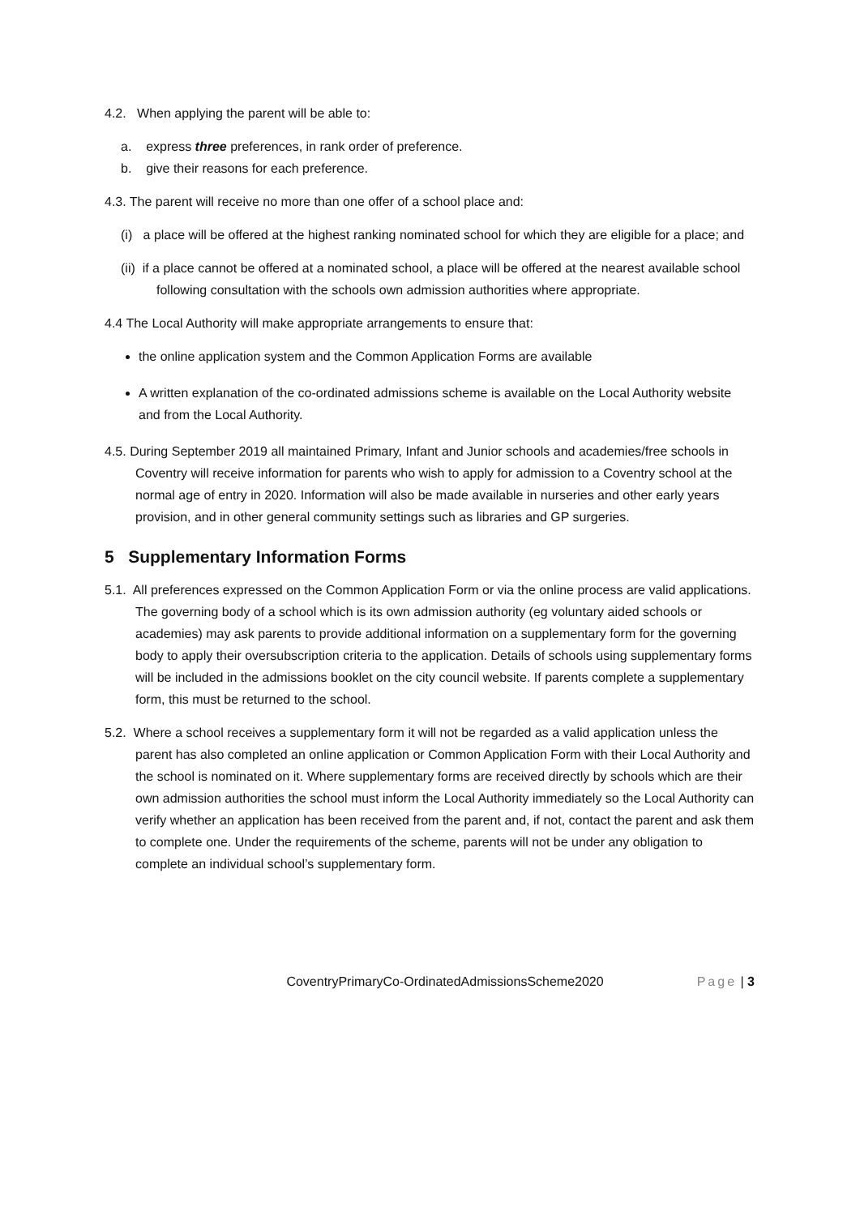4.2. When applying the parent will be able to:
a. express three preferences, in rank order of preference.
b. give their reasons for each preference.
4.3. The parent will receive no more than one offer of a school place and:
(i) a place will be offered at the highest ranking nominated school for which they are eligible for a place; and
(ii) if a place cannot be offered at a nominated school, a place will be offered at the nearest available school following consultation with the schools own admission authorities where appropriate.
4.4 The Local Authority will make appropriate arrangements to ensure that:
the online application system and the Common Application Forms are available
A written explanation of the co-ordinated admissions scheme is available on the Local Authority website and from the Local Authority.
4.5. During September 2019 all maintained Primary, Infant and Junior schools and academies/free schools in Coventry will receive information for parents who wish to apply for admission to a Coventry school at the normal age of entry in 2020. Information will also be made available in nurseries and other early years provision, and in other general community settings such as libraries and GP surgeries.
5 Supplementary Information Forms
5.1. All preferences expressed on the Common Application Form or via the online process are valid applications. The governing body of a school which is its own admission authority (eg voluntary aided schools or academies) may ask parents to provide additional information on a supplementary form for the governing body to apply their oversubscription criteria to the application. Details of schools using supplementary forms will be included in the admissions booklet on the city council website. If parents complete a supplementary form, this must be returned to the school.
5.2. Where a school receives a supplementary form it will not be regarded as a valid application unless the parent has also completed an online application or Common Application Form with their Local Authority and the school is nominated on it. Where supplementary forms are received directly by schools which are their own admission authorities the school must inform the Local Authority immediately so the Local Authority can verify whether an application has been received from the parent and, if not, contact the parent and ask them to complete one. Under the requirements of the scheme, parents will not be under any obligation to complete an individual school’s supplementary form.
CoventryPrimaryCo-OrdinatedAdmissionsScheme2020 Page | 3